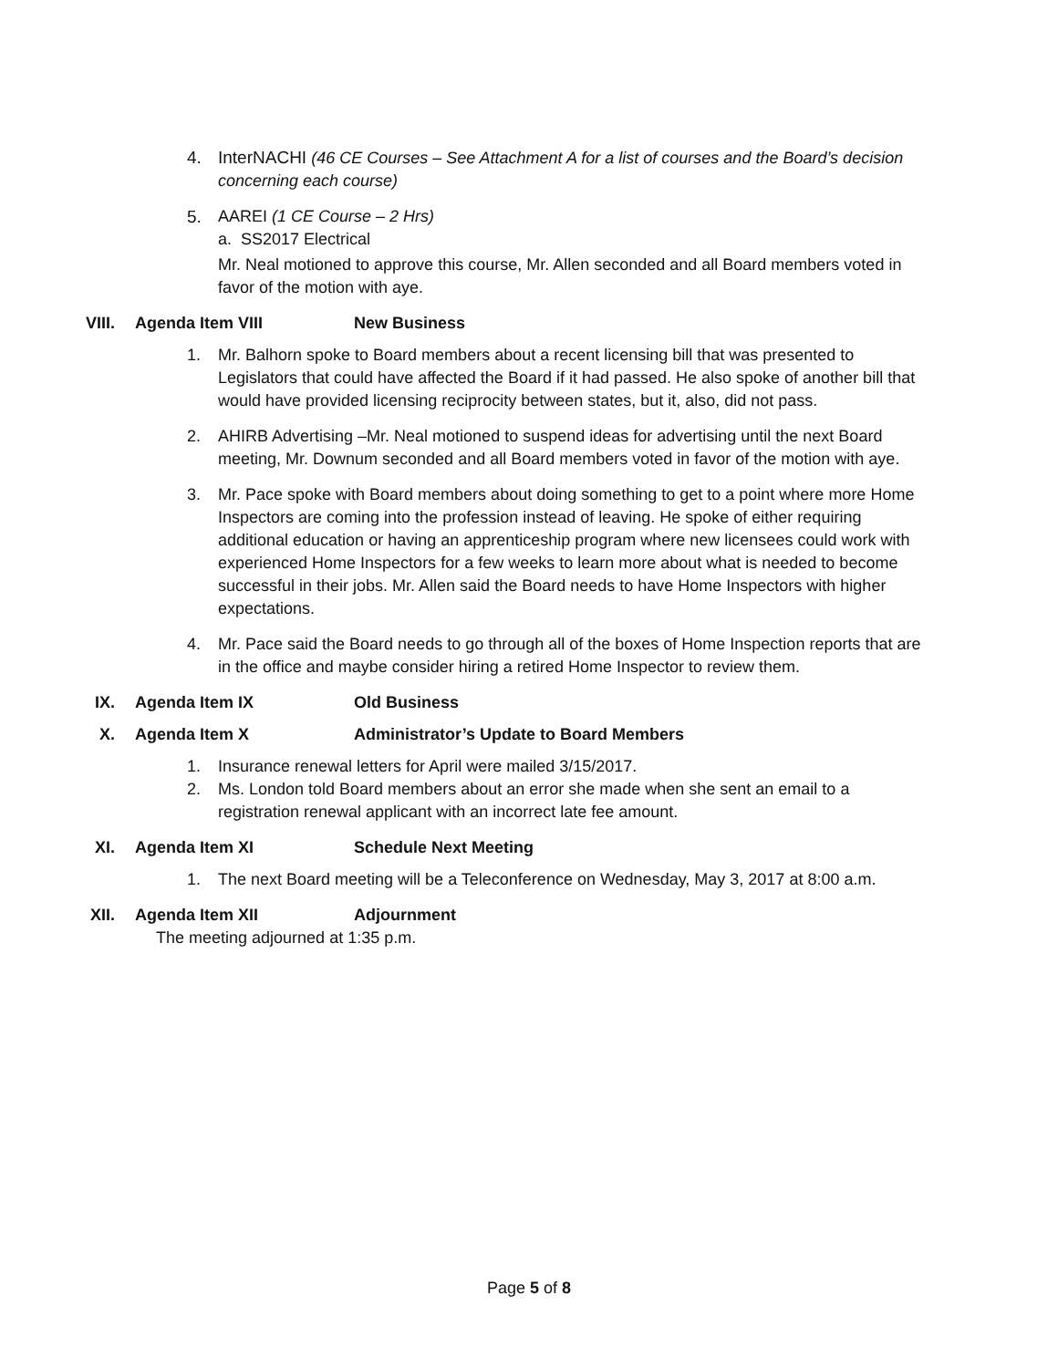4. InterNACHI (46 CE Courses – See Attachment A for a list of courses and the Board’s decision concerning each course)
5. AAREI (1 CE Course – 2 Hrs)
a. SS2017 Electrical
Mr. Neal motioned to approve this course, Mr. Allen seconded and all Board members voted in favor of the motion with aye.
VIII. Agenda Item VIII New Business
1. Mr. Balhorn spoke to Board members about a recent licensing bill that was presented to Legislators that could have affected the Board if it had passed. He also spoke of another bill that would have provided licensing reciprocity between states, but it, also, did not pass.
2. AHIRB Advertising –Mr. Neal motioned to suspend ideas for advertising until the next Board meeting, Mr. Downum seconded and all Board members voted in favor of the motion with aye.
3. Mr. Pace spoke with Board members about doing something to get to a point where more Home Inspectors are coming into the profession instead of leaving. He spoke of either requiring additional education or having an apprenticeship program where new licensees could work with experienced Home Inspectors for a few weeks to learn more about what is needed to become successful in their jobs. Mr. Allen said the Board needs to have Home Inspectors with higher expectations.
4. Mr. Pace said the Board needs to go through all of the boxes of Home Inspection reports that are in the office and maybe consider hiring a retired Home Inspector to review them.
IX. Agenda Item IX Old Business
X. Agenda Item X Administrator’s Update to Board Members
1. Insurance renewal letters for April were mailed 3/15/2017.
2. Ms. London told Board members about an error she made when she sent an email to a registration renewal applicant with an incorrect late fee amount.
XI. Agenda Item XI Schedule Next Meeting
1. The next Board meeting will be a Teleconference on Wednesday, May 3, 2017 at 8:00 a.m.
XII. Agenda Item XII Adjournment
The meeting adjourned at 1:35 p.m.
Page 5 of 8